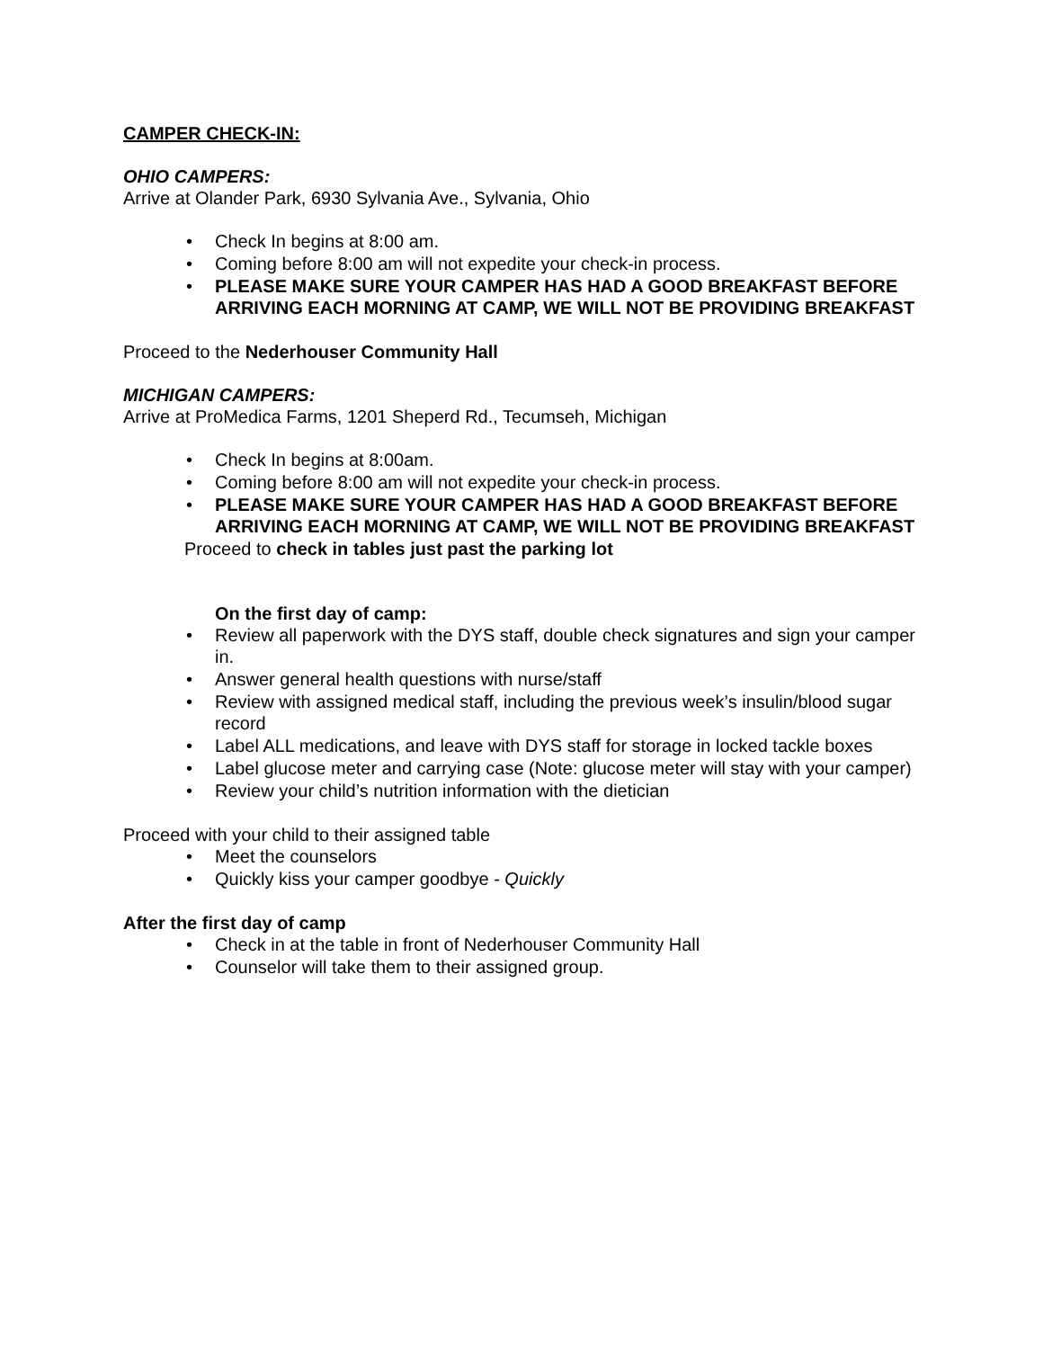CAMPER CHECK-IN:
OHIO CAMPERS:
Arrive at Olander Park, 6930 Sylvania Ave., Sylvania, Ohio
• Check In begins at 8:00 am.
• Coming before 8:00 am will not expedite your check-in process.
• PLEASE MAKE SURE YOUR CAMPER HAS HAD A GOOD BREAKFAST BEFORE ARRIVING EACH MORNING AT CAMP, WE WILL NOT BE PROVIDING BREAKFAST
Proceed to the Nederhouser Community Hall
MICHIGAN CAMPERS:
Arrive at ProMedica Farms, 1201 Sheperd Rd., Tecumseh, Michigan
• Check In begins at 8:00am.
• Coming before 8:00 am will not expedite your check-in process.
• PLEASE MAKE SURE YOUR CAMPER HAS HAD A GOOD BREAKFAST BEFORE ARRIVING EACH MORNING AT CAMP, WE WILL NOT BE PROVIDING BREAKFAST
Proceed to check in tables just past the parking lot
On the first day of camp:
• Review all paperwork with the DYS staff, double check signatures and sign your camper in.
• Answer general health questions with nurse/staff
• Review with assigned medical staff, including the previous week’s insulin/blood sugar record
• Label ALL medications, and leave with DYS staff for storage in locked tackle boxes
• Label glucose meter and carrying case (Note: glucose meter will stay with your camper)
• Review your child’s nutrition information with the dietician
Proceed with your child to their assigned table
• Meet the counselors
• Quickly kiss your camper goodbye - Quickly
After the first day of camp
• Check in at the table in front of Nederhouser Community Hall
• Counselor will take them to their assigned group.